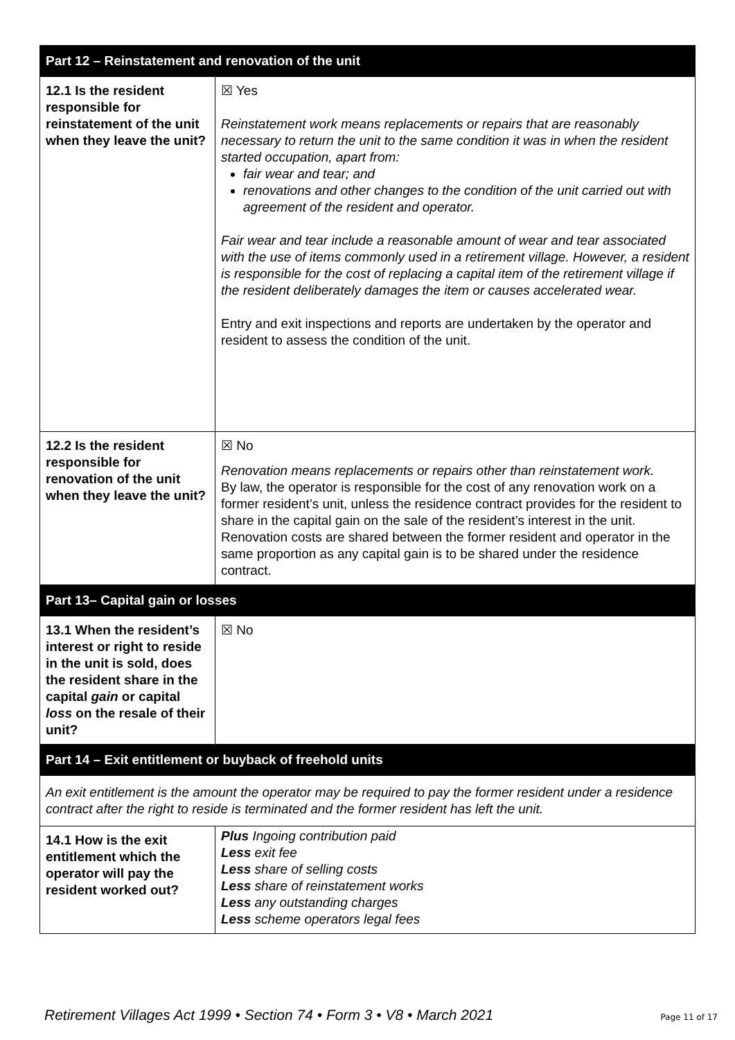| Part 12 – Reinstatement and renovation of the unit | |
| --- | --- |
| 12.1 Is the resident responsible for reinstatement of the unit when they leave the unit? | ☒ Yes Reinstatement work means replacements or repairs that are reasonably necessary to return the unit to the same condition it was in when the resident started occupation, apart from: fair wear and tear; and renovations and other changes to the condition of the unit carried out with agreement of the resident and operator. Fair wear and tear include a reasonable amount of wear and tear associated with the use of items commonly used in a retirement village. However, a resident is responsible for the cost of replacing a capital item of the retirement village if the resident deliberately damages the item or causes accelerated wear. Entry and exit inspections and reports are undertaken by the operator and resident to assess the condition of the unit. |
| 12.2 Is the resident responsible for renovation of the unit when they leave the unit? | ☒ No Renovation means replacements or repairs other than reinstatement work. By law, the operator is responsible for the cost of any renovation work on a former resident’s unit, unless the residence contract provides for the resident to share in the capital gain on the sale of the resident’s interest in the unit. Renovation costs are shared between the former resident and operator in the same proportion as any capital gain is to be shared under the residence contract. |
| Part 13– Capital gain or losses | |
| 13.1 When the resident’s interest or right to reside in the unit is sold, does the resident share in the capital gain or capital loss on the resale of their unit? | ☒ No |
| Part 14 – Exit entitlement or buyback of freehold units | |
| An exit entitlement is the amount the operator may be required to pay the former resident under a residence contract after the right to reside is terminated and the former resident has left the unit. | |
| 14.1 How is the exit entitlement which the operator will pay the resident worked out? | Plus Ingoing contribution paid Less exit fee Less share of selling costs Less share of reinstatement works Less any outstanding charges Less scheme operators legal fees |
Retirement Villages Act 1999 • Section 74 • Form 3 • V8 • March 2021 Page 11 of 17